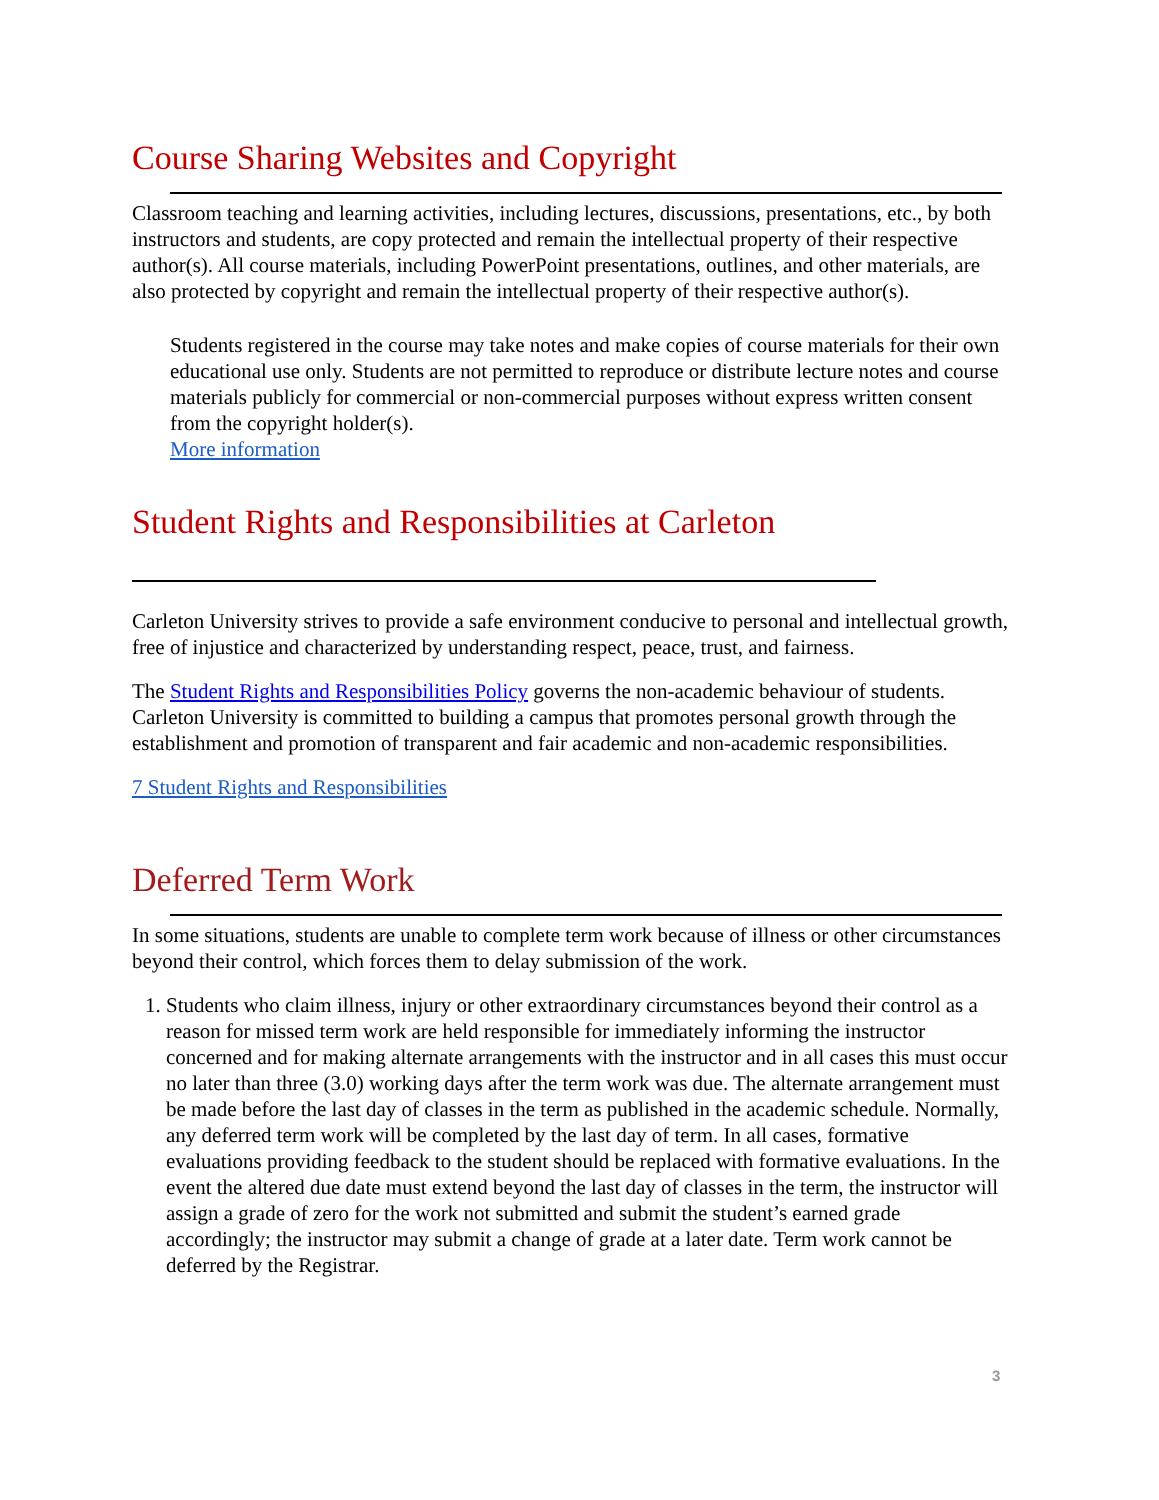Course Sharing Websites and Copyright
Classroom teaching and learning activities, including lectures, discussions, presentations, etc., by both instructors and students, are copy protected and remain the intellectual property of their respective author(s). All course materials, including PowerPoint presentations, outlines, and other materials, are also protected by copyright and remain the intellectual property of their respective author(s).
Students registered in the course may take notes and make copies of course materials for their own educational use only. Students are not permitted to reproduce or distribute lecture notes and course materials publicly for commercial or non-commercial purposes without express written consent from the copyright holder(s).
More information
Student Rights and Responsibilities at Carleton
Carleton University strives to provide a safe environment conducive to personal and intellectual growth, free of injustice and characterized by understanding respect, peace, trust, and fairness.
The Student Rights and Responsibilities Policy governs the non-academic behaviour of students. Carleton University is committed to building a campus that promotes personal growth through the establishment and promotion of transparent and fair academic and non-academic responsibilities.
7 Student Rights and Responsibilities
Deferred Term Work
In some situations, students are unable to complete term work because of illness or other circumstances beyond their control, which forces them to delay submission of the work.
1. Students who claim illness, injury or other extraordinary circumstances beyond their control as a reason for missed term work are held responsible for immediately informing the instructor concerned and for making alternate arrangements with the instructor and in all cases this must occur no later than three (3.0) working days after the term work was due. The alternate arrangement must be made before the last day of classes in the term as published in the academic schedule. Normally, any deferred term work will be completed by the last day of term. In all cases, formative evaluations providing feedback to the student should be replaced with formative evaluations. In the event the altered due date must extend beyond the last day of classes in the term, the instructor will assign a grade of zero for the work not submitted and submit the student’s earned grade accordingly; the instructor may submit a change of grade at a later date. Term work cannot be deferred by the Registrar.
3